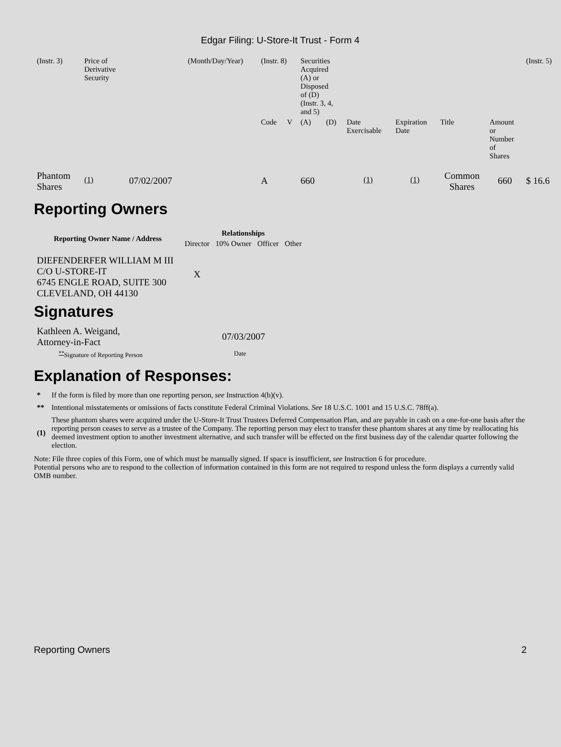Edgar Filing: U-Store-It Trust - Form 4
| (Instr. 3) | Price of Derivative Security | | (Month/Day/Year) | (Instr. 8) | | Securities Acquired (A) or Disposed of (D) (Instr. 3, 4, and 5) | | | | | | (Instr. 5) |
| | | | | Code | V | (A) | (D) | Date Exercisable | Expiration Date | Title | Amount or Number of Shares | |
| Phantom Shares | <sup>(1)</sup> | 07/02/2007 | | A | | 660 | | <sup>(1)</sup> | <sup>(1)</sup> | Common Shares | 660 | $ 16.6 |
Reporting Owners
| Reporting Owner Name / Address | Relationships | | | |
| --- | --- | --- | --- | --- |
| | Director | 10% Owner | Officer | Other |
| DIEFENDERFER WILLIAM M III C/O U-STORE-IT 6745 ENGLE ROAD, SUITE 300 CLEVELAND, OH 44130 | X | | | |
Signatures
| Kathleen A. Weigand, Attorney-in-Fact | 07/03/2007 |
| <sup>**</sup> Signature of Reporting Person | Date |
Explanation of Responses:
| * | If the form is filed by more than one reporting person, see Instruction 4(b)(v). |
| ** | Intentional misstatements or omissions of facts constitute Federal Criminal Violations. See 18 U.S.C. 1001 and 15 U.S.C. 78ff(a). |
| (1) | These phantom shares were acquired under the U-Store-It Trust Trustees Deferred Compensation Plan, and are payable in cash on a one-for-one basis after the reporting person ceases to serve as a trustee of the Company. The reporting person may elect to transfer these phantom shares at any time by reallocating his deemed investment option to another investment alternative, and such transfer will be effected on the first business day of the calendar quarter following the election. |
Note: File three copies of this Form, one of which must be manually signed. If space is insufficient, see Instruction 6 for procedure.
Potential persons who are to respond to the collection of information contained in this form are not required to respond unless the form displays a currently valid OMB number.
Reporting Owners 2